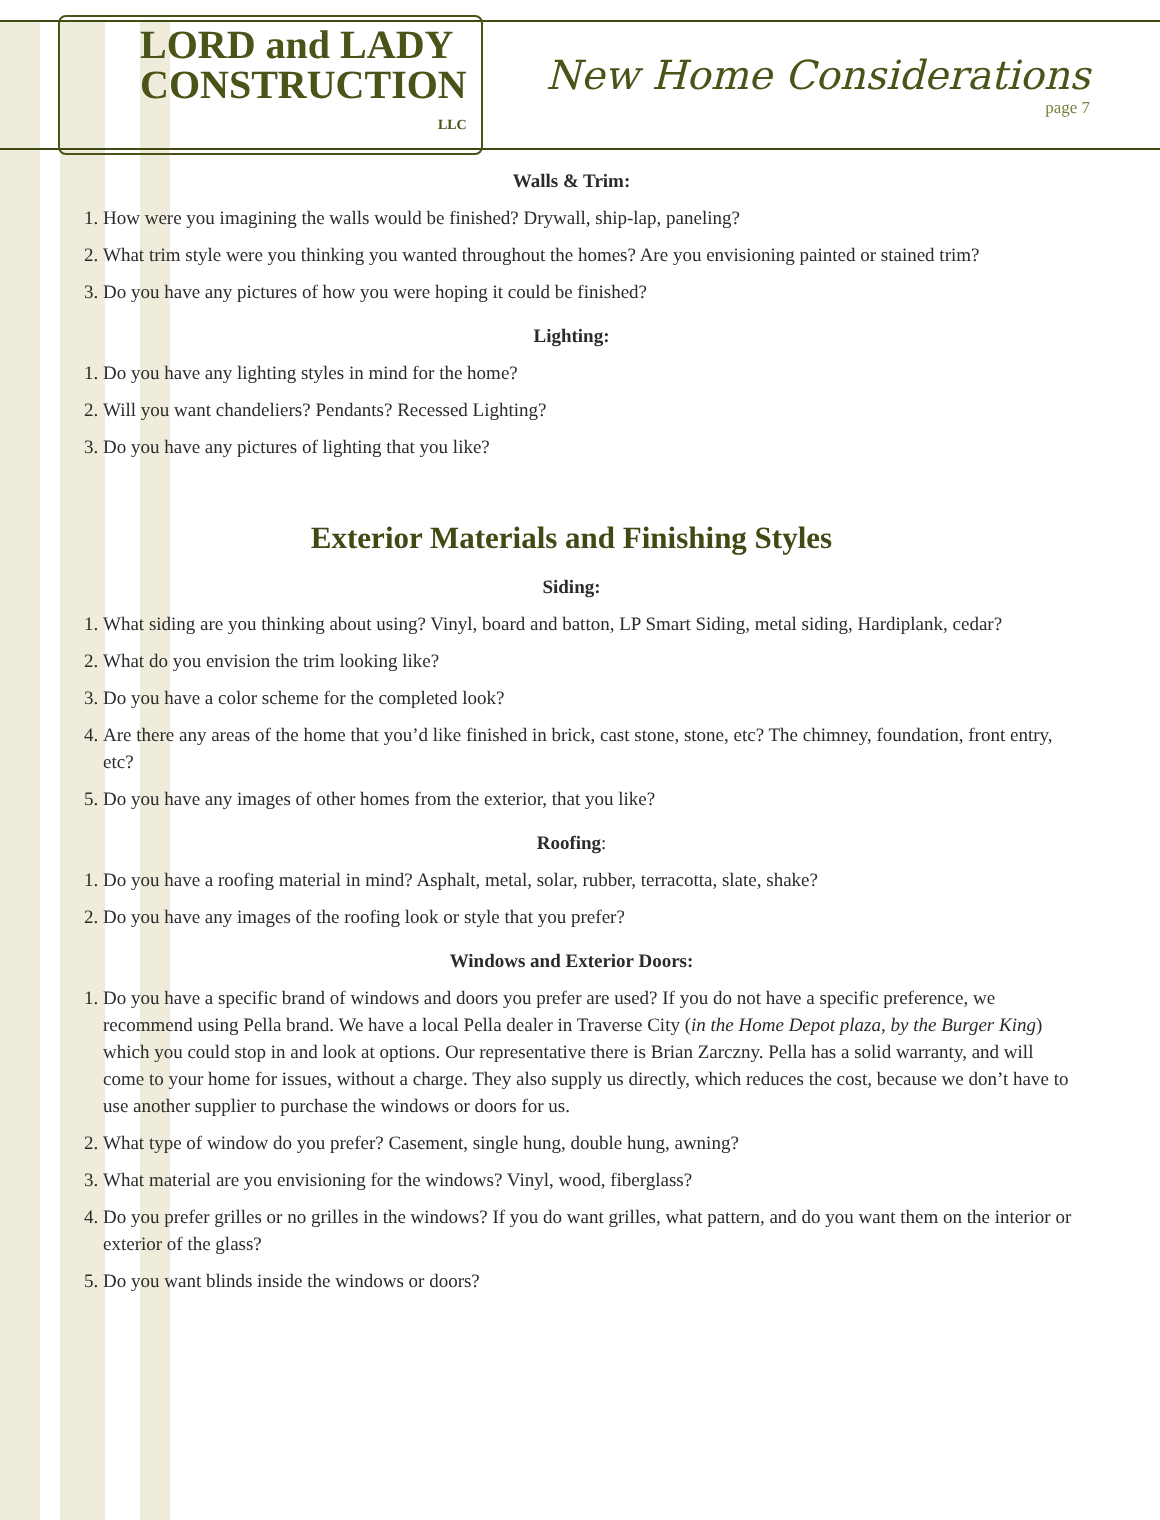LORD and LADY
CONSTRUCTION
LLC
New Home Considerations
page 7
Walls & Trim:
1. How were you imagining the walls would be finished? Drywall, ship-lap, paneling?
2. What trim style were you thinking you wanted throughout the homes? Are you envisioning painted or stained trim?
3. Do you have any pictures of how you were hoping it could be finished?
Lighting:
1. Do you have any lighting styles in mind for the home?
2. Will you want chandeliers? Pendants? Recessed Lighting?
3. Do you have any pictures of lighting that you like?
Exterior Materials and Finishing Styles
Siding:
1. What siding are you thinking about using? Vinyl, board and batton, LP Smart Siding, metal siding, Hardiplank, cedar?
2. What do you envision the trim looking like?
3. Do you have a color scheme for the completed look?
4. Are there any areas of the home that you’d like finished in brick, cast stone, stone, etc? The chimney, foundation, front entry, etc?
5. Do you have any images of other homes from the exterior, that you like?
Roofing:
1. Do you have a roofing material in mind? Asphalt, metal, solar, rubber, terracotta, slate, shake?
2. Do you have any images of the roofing look or style that you prefer?
Windows and Exterior Doors:
1. Do you have a specific brand of windows and doors you prefer are used? If you do not have a specific preference, we recommend using Pella brand. We have a local Pella dealer in Traverse City (in the Home Depot plaza, by the Burger King) which you could stop in and look at options. Our representative there is Brian Zarczny. Pella has a solid warranty, and will come to your home for issues, without a charge. They also supply us directly, which reduces the cost, because we don’t have to use another supplier to purchase the windows or doors for us.
2. What type of window do you prefer? Casement, single hung, double hung, awning?
3. What material are you envisioning for the windows? Vinyl, wood, fiberglass?
4. Do you prefer grilles or no grilles in the windows? If you do want grilles, what pattern, and do you want them on the interior or exterior of the glass?
5. Do you want blinds inside the windows or doors?